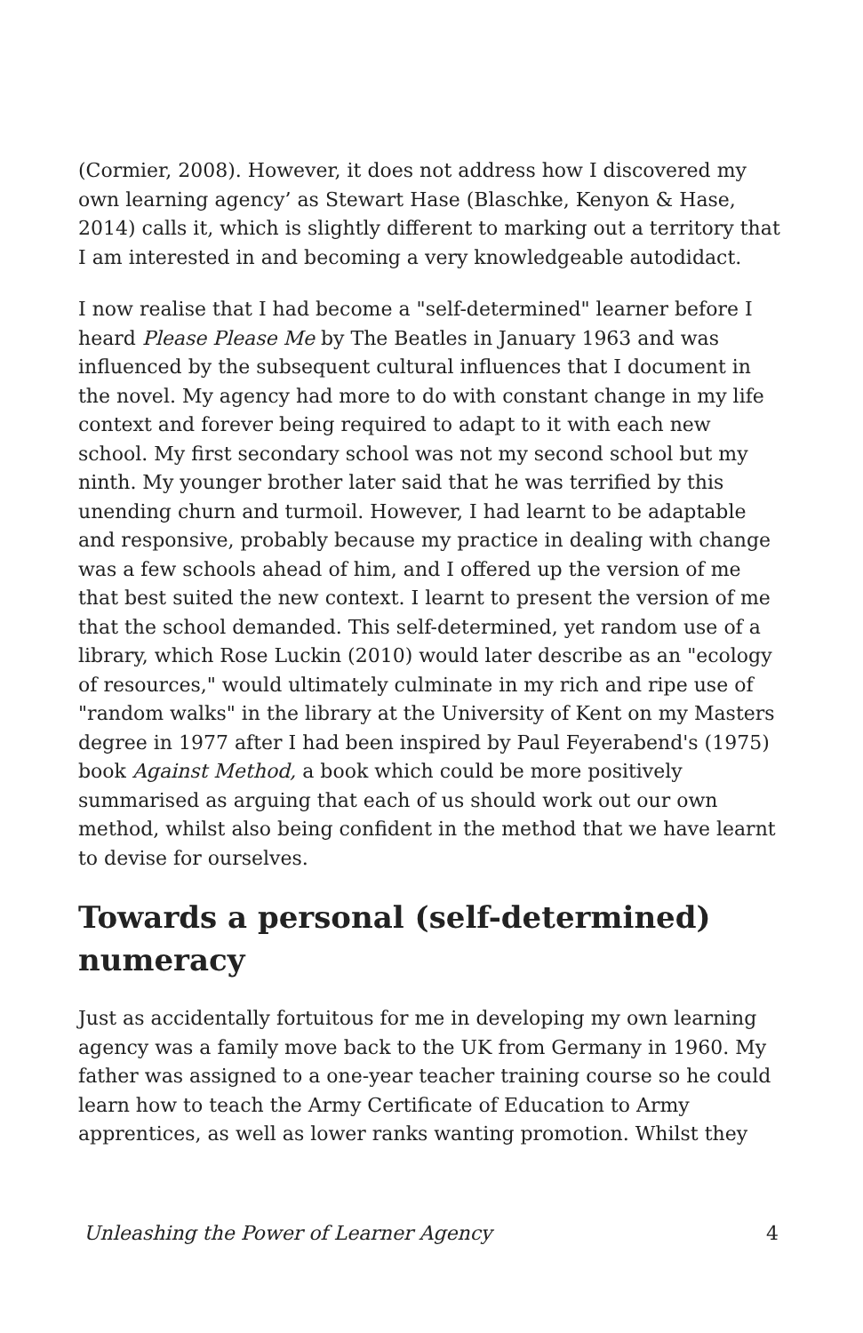(Cormier, 2008). However, it does not address how I discovered my own learning agency’ as Stewart Hase (Blaschke, Kenyon & Hase, 2014) calls it, which is slightly different to marking out a territory that I am interested in and becoming a very knowledgeable autodidact.
I now realise that I had become a "self-determined" learner before I heard Please Please Me by The Beatles in January 1963 and was influenced by the subsequent cultural influences that I document in the novel. My agency had more to do with constant change in my life context and forever being required to adapt to it with each new school. My first secondary school was not my second school but my ninth. My younger brother later said that he was terrified by this unending churn and turmoil. However, I had learnt to be adaptable and responsive, probably because my practice in dealing with change was a few schools ahead of him, and I offered up the version of me that best suited the new context. I learnt to present the version of me that the school demanded. This self-determined, yet random use of a library, which Rose Luckin (2010) would later describe as an "ecology of resources," would ultimately culminate in my rich and ripe use of "random walks" in the library at the University of Kent on my Masters degree in 1977 after I had been inspired by Paul Feyerabend's (1975) book Against Method, a book which could be more positively summarised as arguing that each of us should work out our own method, whilst also being confident in the method that we have learnt to devise for ourselves.
Towards a personal (self-determined) numeracy
Just as accidentally fortuitous for me in developing my own learning agency was a family move back to the UK from Germany in 1960. My father was assigned to a one-year teacher training course so he could learn how to teach the Army Certificate of Education to Army apprentices, as well as lower ranks wanting promotion. Whilst they
Unleashing the Power of Learner Agency 4